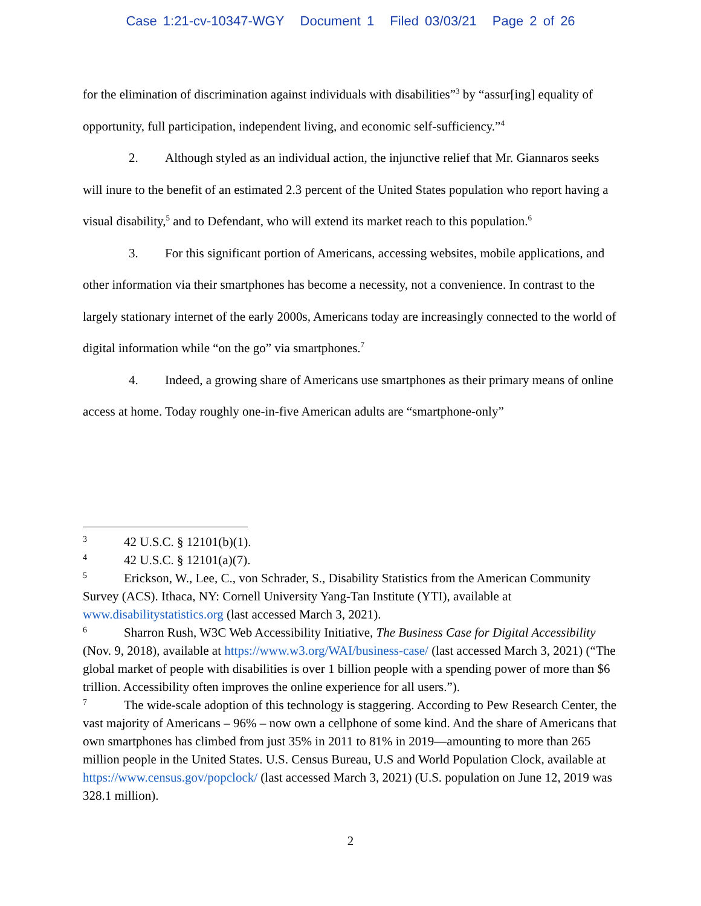Case 1:21-cv-10347-WGY Document 1 Filed 03/03/21 Page 2 of 26
for the elimination of discrimination against individuals with disabilities”<sup>3</sup> by “assur[ing] equality of opportunity, full participation, independent living, and economic self-sufficiency.”<sup>4</sup>
2. Although styled as an individual action, the injunctive relief that Mr. Giannaros seeks will inure to the benefit of an estimated 2.3 percent of the United States population who report having a visual disability,<sup>5</sup> and to Defendant, who will extend its market reach to this population.<sup>6</sup>
3. For this significant portion of Americans, accessing websites, mobile applications, and other information via their smartphones has become a necessity, not a convenience. In contrast to the largely stationary internet of the early 2000s, Americans today are increasingly connected to the world of digital information while “on the go” via smartphones.<sup>7</sup>
4. Indeed, a growing share of Americans use smartphones as their primary means of online access at home. Today roughly one-in-five American adults are “smartphone-only”
3 42 U.S.C. § 12101(b)(1).
4 42 U.S.C. § 12101(a)(7).
5 Erickson, W., Lee, C., von Schrader, S., Disability Statistics from the American Community Survey (ACS). Ithaca, NY: Cornell University Yang-Tan Institute (YTI), available at www.disabilitystatistics.org (last accessed March 3, 2021).
6 Sharron Rush, W3C Web Accessibility Initiative, The Business Case for Digital Accessibility (Nov. 9, 2018), available at https://www.w3.org/WAI/business-case/ (last accessed March 3, 2021) (“The global market of people with disabilities is over 1 billion people with a spending power of more than $6 trillion. Accessibility often improves the online experience for all users.”).
7 The wide-scale adoption of this technology is staggering. According to Pew Research Center, the vast majority of Americans – 96% – now own a cellphone of some kind. And the share of Americans that own smartphones has climbed from just 35% in 2011 to 81% in 2019—amounting to more than 265 million people in the United States. U.S. Census Bureau, U.S and World Population Clock, available at https://www.census.gov/popclock/ (last accessed March 3, 2021) (U.S. population on June 12, 2019 was 328.1 million).
2